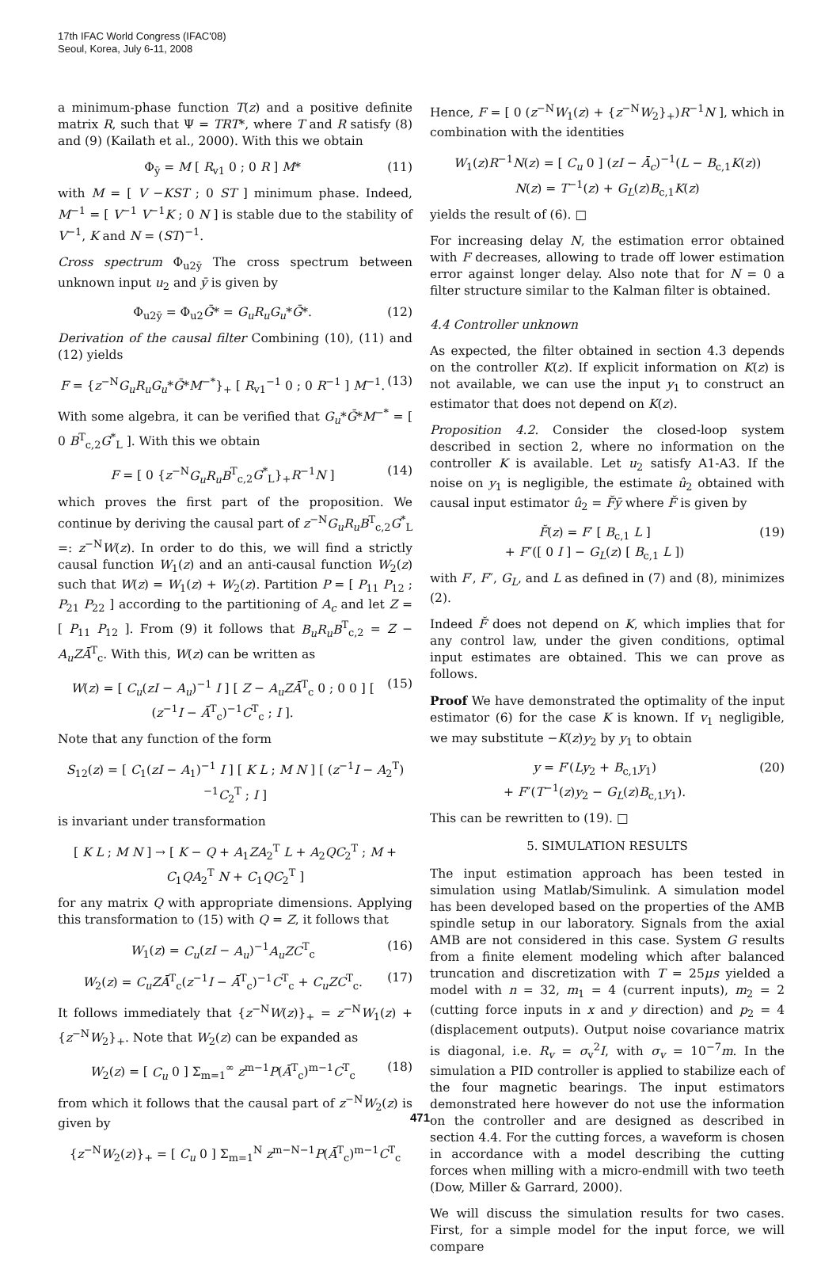17th IFAC World Congress (IFAC'08)
Seoul, Korea, July 6-11, 2008
a minimum-phase function T(z) and a positive definite matrix R, such that Ψ = TRT*, where T and R satisfy (8) and (9) (Kailath et al., 2000). With this we obtain
Φ<sub>ȳ</sub> = M [ R<sub>v1</sub> 0 ; 0 R ] M* (11)
with M = [ V −KST ; 0 ST ] minimum phase. Indeed, M<sup>−1</sup> = [ V<sup>−1</sup> V<sup>−1</sup>K ; 0 N ] is stable due to the stability of V<sup>−1</sup>, K and N = (ST)<sup>−1</sup>.
Cross spectrum Φ<sub>u2ȳ</sub> The cross spectrum between unknown input u<sub>2</sub> and ȳ is given by
Φ<sub>u2ȳ</sub> = Φ<sub>u2</sub>Ḡ* = G<sub>u</sub>R<sub>u</sub>G<sub>u</sub>*Ḡ*. (12)
Derivation of the causal filter Combining (10), (11) and (12) yields
F = {z<sup>−N</sup>G<sub>u</sub>R<sub>u</sub>G<sub>u</sub>*Ḡ*M<sup>−*</sup>}<sub>+</sub> [ R<sub>v1</sub><sup>−1</sup> 0 ; 0 R<sup>−1</sup> ] M<sup>−1</sup>. (13)
With some algebra, it can be verified that G<sub>u</sub>*Ḡ*M<sup>−*</sup> = [ 0 B<sup>T</sup><sub>c,2</sub>G<sup>*</sup><sub>L</sub> ]. With this we obtain
F = [ 0 {z<sup>−N</sup>G<sub>u</sub>R<sub>u</sub>B<sup>T</sup><sub>c,2</sub>G<sup>*</sup><sub>L</sub>}<sub>+</sub>R<sup>−1</sup>N ] (14)
which proves the first part of the proposition. We continue by deriving the causal part of z<sup>−N</sup>G<sub>u</sub>R<sub>u</sub>B<sup>T</sup><sub>c,2</sub>G<sup>*</sup><sub>L</sub> =: z<sup>−N</sup>W(z). In order to do this, we will find a strictly causal function W<sub>1</sub>(z) and an anti-causal function W<sub>2</sub>(z) such that W(z) = W<sub>1</sub>(z) + W<sub>2</sub>(z). Partition P = [ P<sub>11</sub> P<sub>12</sub> ; P<sub>21</sub> P<sub>22</sub> ] according to the partitioning of A<sub>c</sub> and let Z = [ P<sub>11</sub> P<sub>12</sub> ]. From (9) it follows that B<sub>u</sub>R<sub>u</sub>B<sup>T</sup><sub>c,2</sub> = Z − A<sub>u</sub>ZĀ<sup>T</sup><sub>c</sub>. With this, W(z) can be written as
W(z) = [ C<sub>u</sub>(zI − A<sub>u</sub>)<sup>−1</sup> I ] [ Z − A<sub>u</sub>ZĀ<sup>T</sup><sub>c</sub> 0 ; 0 0 ] [ (z<sup>−1</sup>I − Ā<sup>T</sup><sub>c</sub>)<sup>−1</sup>C<sup>T</sup><sub>c</sub> ; I ]. (15)
Note that any function of the form
S<sub>12</sub>(z) = [ C<sub>1</sub>(zI − A<sub>1</sub>)<sup>−1</sup> I ] [ K L ; M N ] [ (z<sup>−1</sup>I − A<sub>2</sub><sup>T</sup>)<sup>−1</sup>C<sub>2</sub><sup>T</sup> ; I ]
is invariant under transformation
[ K L ; M N ] → [ K − Q + A<sub>1</sub>ZA<sub>2</sub><sup>T</sup> L + A<sub>2</sub>QC<sub>2</sub><sup>T</sup> ; M + C<sub>1</sub>QA<sub>2</sub><sup>T</sup> N + C<sub>1</sub>QC<sub>2</sub><sup>T</sup> ]
for any matrix Q with appropriate dimensions. Applying this transformation to (15) with Q = Z, it follows that
W<sub>1</sub>(z) = C<sub>u</sub>(zI − A<sub>u</sub>)<sup>−1</sup>A<sub>u</sub>ZC<sup>T</sup><sub>c</sub> (16)
W<sub>2</sub>(z) = C<sub>u</sub>ZĀ<sup>T</sup><sub>c</sub>(z<sup>−1</sup>I − Ā<sup>T</sup><sub>c</sub>)<sup>−1</sup>C<sup>T</sup><sub>c</sub> + C<sub>u</sub>ZC<sup>T</sup><sub>c</sub>. (17)
It follows immediately that {z<sup>−N</sup>W(z)}<sub>+</sub> = z<sup>−N</sup>W<sub>1</sub>(z) + {z<sup>−N</sup>W<sub>2</sub>}<sub>+</sub>. Note that W<sub>2</sub>(z) can be expanded as
W<sub>2</sub>(z) = [ C<sub>u</sub> 0 ] Σ<sub>m=1</sub><sup>∞</sup> z<sup>m−1</sup>P(Ā<sup>T</sup><sub>c</sub>)<sup>m−1</sup>C<sup>T</sup><sub>c</sub> (18)
from which it follows that the causal part of z<sup>−N</sup>W<sub>2</sub>(z) is given by
{z<sup>−N</sup>W<sub>2</sub>(z)}<sub>+</sub> = [ C<sub>u</sub> 0 ] Σ<sub>m=1</sub><sup>N</sup> z<sup>m−N−1</sup>P(Ā<sup>T</sup><sub>c</sub>)<sup>m−1</sup>C<sup>T</sup><sub>c</sub>
Hence, F = [ 0 (z<sup>−N</sup>W<sub>1</sub>(z) + {z<sup>−N</sup>W<sub>2</sub>}<sub>+</sub>)R<sup>−1</sup>N ], which in combination with the identities
W<sub>1</sub>(z)R<sup>−1</sup>N(z) = [ C<sub>u</sub> 0 ] (zI − Ā<sub>c</sub>)<sup>−1</sup>(L − B<sub>c,1</sub>K(z))
N(z) = T<sup>−1</sup>(z) + G<sub>L</sub>(z)B<sub>c,1</sub>K(z)
yields the result of (6). □
For increasing delay N, the estimation error obtained with F decreases, allowing to trade off lower estimation error against longer delay. Also note that for N = 0 a filter structure similar to the Kalman filter is obtained.
4.4 Controller unknown
As expected, the filter obtained in section 4.3 depends on the controller K(z). If explicit information on K(z) is not available, we can use the input y<sub>1</sub> to construct an estimator that does not depend on K(z).
Proposition 4.2. Consider the closed-loop system described in section 2, where no information on the controller K is available. Let u<sub>2</sub> satisfy A1-A3. If the noise on y<sub>1</sub> is negligible, the estimate û<sub>2</sub> obtained with causal input estimator û<sub>2</sub> = F̆ȳ where F̆ is given by
F̆(z) = F′ [ B<sub>c,1</sub> L ]
+ F″([ 0 I ] − G<sub>L</sub>(z) [ B<sub>c,1</sub> L ]) (19)
with F′, F″, G<sub>L</sub>, and L as defined in (7) and (8), minimizes (2).
Indeed F̆ does not depend on K, which implies that for any control law, under the given conditions, optimal input estimates are obtained. This we can prove as follows.
Proof We have demonstrated the optimality of the input estimator (6) for the case K is known. If v<sub>1</sub> negligible, we may substitute −K(z)y<sub>2</sub> by y<sub>1</sub> to obtain
y = F′(Ly<sub>2</sub> + B<sub>c,1</sub>y<sub>1</sub>)
+ F″(T<sup>−1</sup>(z)y<sub>2</sub> − G<sub>L</sub>(z)B<sub>c,1</sub>y<sub>1</sub>). (20)
This can be rewritten to (19). □
5. SIMULATION RESULTS
The input estimation approach has been tested in simulation using Matlab/Simulink. A simulation model has been developed based on the properties of the AMB spindle setup in our laboratory. Signals from the axial AMB are not considered in this case. System G results from a finite element modeling which after balanced truncation and discretization with T = 25μs yielded a model with n = 32, m<sub>1</sub> = 4 (current inputs), m<sub>2</sub> = 2 (cutting force inputs in x and y direction) and p<sub>2</sub> = 4 (displacement outputs). Output noise covariance matrix is diagonal, i.e. R<sub>v</sub> = σ<sub>v</sub><sup>2</sup>I, with σ<sub>v</sub> = 10<sup>−7</sup>m. In the simulation a PID controller is applied to stabilize each of the four magnetic bearings. The input estimators demonstrated here however do not use the information on the controller and are designed as described in section 4.4. For the cutting forces, a waveform is chosen in accordance with a model describing the cutting forces when milling with a micro-endmill with two teeth (Dow, Miller & Garrard, 2000).
We will discuss the simulation results for two cases. First, for a simple model for the input force, we will compare
471